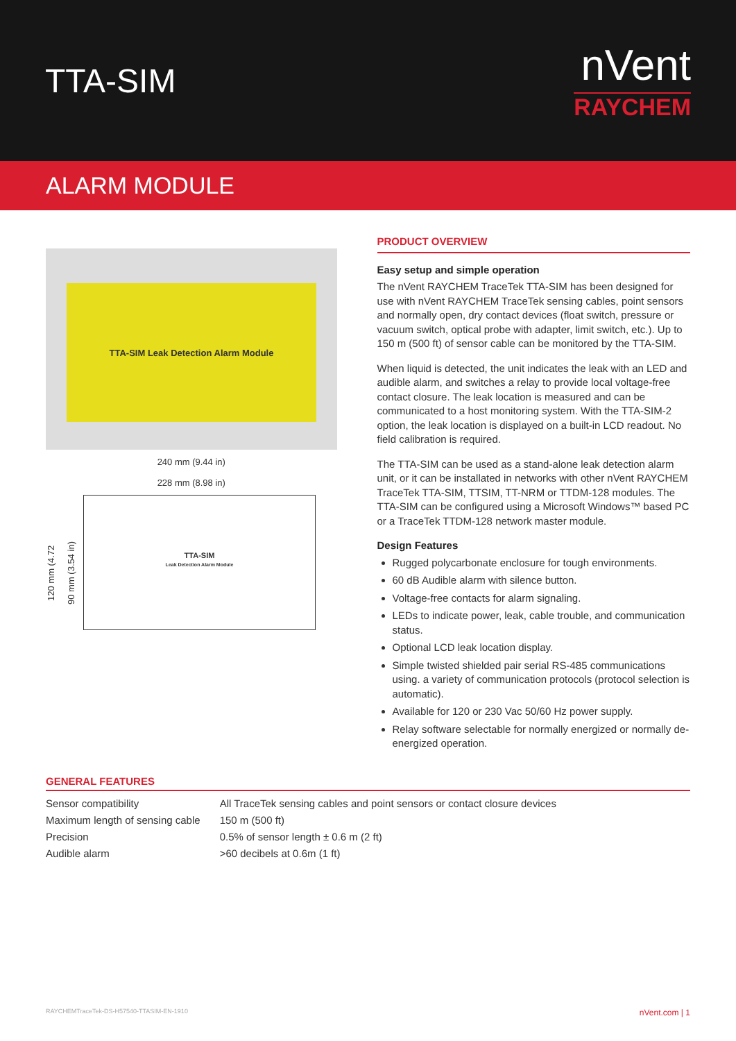TTA-SIM
nVent
RAYCHEM
ALARM MODULE
TTA-SIM Leak Detection Alarm Module
240 mm (9.44 in)
228 mm (8.98 in)
120 mm (4.72
90 mm (3.54 in)
TTA-SIM
Leak Detection Alarm Module
PRODUCT OVERVIEW
Easy setup and simple operation
The nVent RAYCHEM TraceTek TTA-SIM has been designed for use with nVent RAYCHEM TraceTek sensing cables, point sensors and normally open, dry contact devices (float switch, pressure or vacuum switch, optical probe with adapter, limit switch, etc.). Up to 150 m (500 ft) of sensor cable can be monitored by the TTA-SIM.
When liquid is detected, the unit indicates the leak with an LED and audible alarm, and switches a relay to provide local voltage-free contact closure. The leak location is measured and can be communicated to a host monitoring system. With the TTA-SIM-2 option, the leak location is displayed on a built-in LCD readout. No field calibration is required.
The TTA-SIM can be used as a stand-alone leak detection alarm unit, or it can be installated in networks with other nVent RAYCHEM TraceTek TTA-SIM, TTSIM, TT-NRM or TTDM-128 modules. The TTA-SIM can be configured using a Microsoft Windows™ based PC or a TraceTek TTDM-128 network master module.
Design Features
Rugged polycarbonate enclosure for tough environments.
60 dB Audible alarm with silence button.
Voltage-free contacts for alarm signaling.
LEDs to indicate power, leak, cable trouble, and communication status.
Optional LCD leak location display.
Simple twisted shielded pair serial RS-485 communications using. a variety of communication protocols (protocol selection is automatic).
Available for 120 or 230 Vac 50/60 Hz power supply.
Relay software selectable for normally energized or normally de-energized operation.
GENERAL FEATURES
| Sensor compatibility | All TraceTek sensing cables and point sensors or contact closure devices |
| Maximum length of sensing cable | 150 m (500 ft) |
| Precision | 0.5% of sensor length ± 0.6 m (2 ft) |
| Audible alarm | >60 decibels at 0.6m (1 ft) |
RAYCHEMTraceTek-DS-H57540-TTASIM-EN-1910 nVent.com | 1